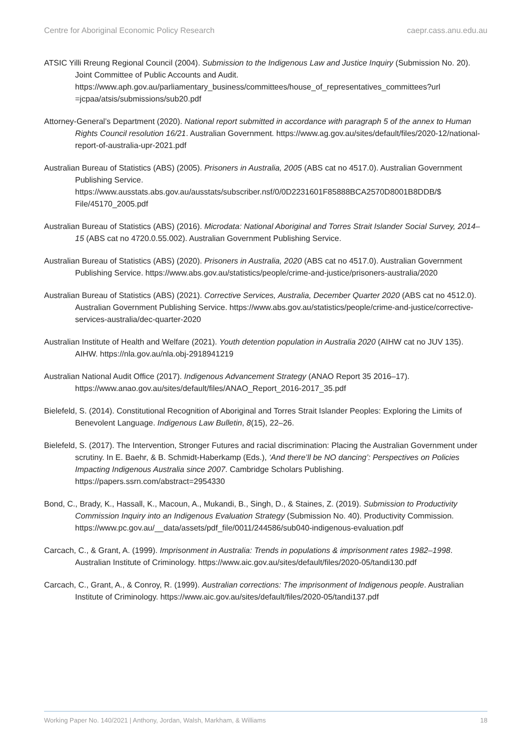Centre for Aboriginal Economic Policy Research caepr.cass.anu.edu.au
ATSIC Yilli Rreung Regional Council (2004). Submission to the Indigenous Law and Justice Inquiry (Submission No. 20). Joint Committee of Public Accounts and Audit. https://www.aph.gov.au/parliamentary_business/committees/house_of_representatives_committees?url =jcpaa/atsis/submissions/sub20.pdf
Attorney-General’s Department (2020). National report submitted in accordance with paragraph 5 of the annex to Human Rights Council resolution 16/21. Australian Government. https://www.ag.gov.au/sites/default/files/2020-12/national-report-of-australia-upr-2021.pdf
Australian Bureau of Statistics (ABS) (2005). Prisoners in Australia, 2005 (ABS cat no 4517.0). Australian Government Publishing Service. https://www.ausstats.abs.gov.au/ausstats/subscriber.nsf/0/0D2231601F85888BCA2570D8001B8DDB/$ File/45170_2005.pdf
Australian Bureau of Statistics (ABS) (2016). Microdata: National Aboriginal and Torres Strait Islander Social Survey, 2014–15 (ABS cat no 4720.0.55.002). Australian Government Publishing Service.
Australian Bureau of Statistics (ABS) (2020). Prisoners in Australia, 2020 (ABS cat no 4517.0). Australian Government Publishing Service. https://www.abs.gov.au/statistics/people/crime-and-justice/prisoners-australia/2020
Australian Bureau of Statistics (ABS) (2021). Corrective Services, Australia, December Quarter 2020 (ABS cat no 4512.0). Australian Government Publishing Service. https://www.abs.gov.au/statistics/people/crime-and-justice/corrective-services-australia/dec-quarter-2020
Australian Institute of Health and Welfare (2021). Youth detention population in Australia 2020 (AIHW cat no JUV 135). AIHW. https://nla.gov.au/nla.obj-2918941219
Australian National Audit Office (2017). Indigenous Advancement Strategy (ANAO Report 35 2016–17). https://www.anao.gov.au/sites/default/files/ANAO_Report_2016-2017_35.pdf
Bielefeld, S. (2014). Constitutional Recognition of Aboriginal and Torres Strait Islander Peoples: Exploring the Limits of Benevolent Language. Indigenous Law Bulletin, 8(15), 22–26.
Bielefeld, S. (2017). The Intervention, Stronger Futures and racial discrimination: Placing the Australian Government under scrutiny. In E. Baehr, & B. Schmidt-Haberkamp (Eds.), ‘And there’ll be NO dancing’: Perspectives on Policies Impacting Indigenous Australia since 2007. Cambridge Scholars Publishing. https://papers.ssrn.com/abstract=2954330
Bond, C., Brady, K., Hassall, K., Macoun, A., Mukandi, B., Singh, D., & Staines, Z. (2019). Submission to Productivity Commission Inquiry into an Indigenous Evaluation Strategy (Submission No. 40). Productivity Commission. https://www.pc.gov.au/__data/assets/pdf_file/0011/244586/sub040-indigenous-evaluation.pdf
Carcach, C., & Grant, A. (1999). Imprisonment in Australia: Trends in populations & imprisonment rates 1982–1998. Australian Institute of Criminology. https://www.aic.gov.au/sites/default/files/2020-05/tandi130.pdf
Carcach, C., Grant, A., & Conroy, R. (1999). Australian corrections: The imprisonment of Indigenous people. Australian Institute of Criminology. https://www.aic.gov.au/sites/default/files/2020-05/tandi137.pdf
Working Paper No. 140/2021 | Anthony, Jordan, Walsh, Markham, & Williams 18